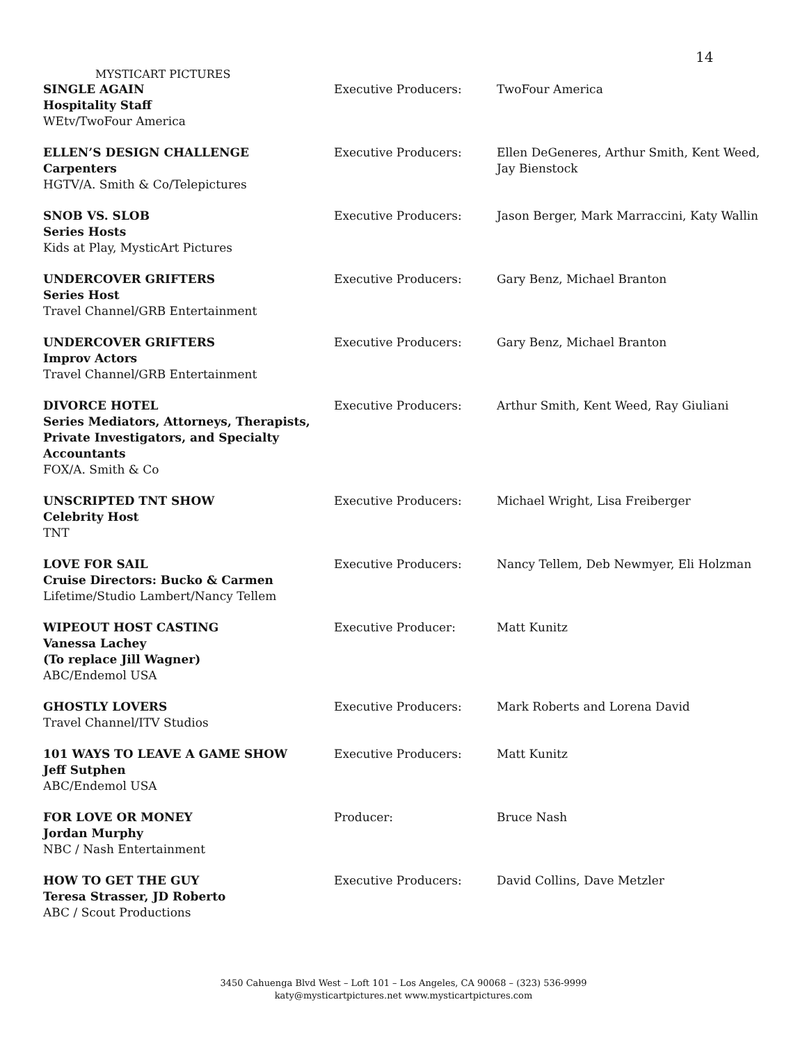14
MYSTICART PICTURES
| SINGLE AGAIN Hospitality Staff WEtv/TwoFour America | Executive Producers: | TwoFour America |
| ELLEN’S DESIGN CHALLENGE Carpenters HGTV/A. Smith & Co/Telepictures | Executive Producers: | Ellen DeGeneres, Arthur Smith, Kent Weed, Jay Bienstock |
| SNOB VS. SLOB Series Hosts Kids at Play, MysticArt Pictures | Executive Producers: | Jason Berger, Mark Marraccini, Katy Wallin |
| UNDERCOVER GRIFTERS Series Host Travel Channel/GRB Entertainment | Executive Producers: | Gary Benz, Michael Branton |
| UNDERCOVER GRIFTERS Improv Actors Travel Channel/GRB Entertainment | Executive Producers: | Gary Benz, Michael Branton |
| DIVORCE HOTEL Series Mediators, Attorneys, Therapists, Private Investigators, and Specialty Accountants FOX/A. Smith & Co | Executive Producers: | Arthur Smith, Kent Weed, Ray Giuliani |
| UNSCRIPTED TNT SHOW Celebrity Host TNT | Executive Producers: | Michael Wright, Lisa Freiberger |
| LOVE FOR SAIL Cruise Directors: Bucko & Carmen Lifetime/Studio Lambert/Nancy Tellem | Executive Producers: | Nancy Tellem, Deb Newmyer, Eli Holzman |
| WIPEOUT HOST CASTING Vanessa Lachey (To replace Jill Wagner) ABC/Endemol USA | Executive Producer: | Matt Kunitz |
| GHOSTLY LOVERS Travel Channel/ITV Studios | Executive Producers: | Mark Roberts and Lorena David |
| 101 WAYS TO LEAVE A GAME SHOW Jeff Sutphen ABC/Endemol USA | Executive Producers: | Matt Kunitz |
| FOR LOVE OR MONEY Jordan Murphy NBC / Nash Entertainment | Producer: | Bruce Nash |
| HOW TO GET THE GUY Teresa Strasser, JD Roberto ABC / Scout Productions | Executive Producers: | David Collins, Dave Metzler |
3450 Cahuenga Blvd West – Loft 101 – Los Angeles, CA 90068 – (323) 536-9999
katy@mysticartpictures.net www.mysticartpictures.com